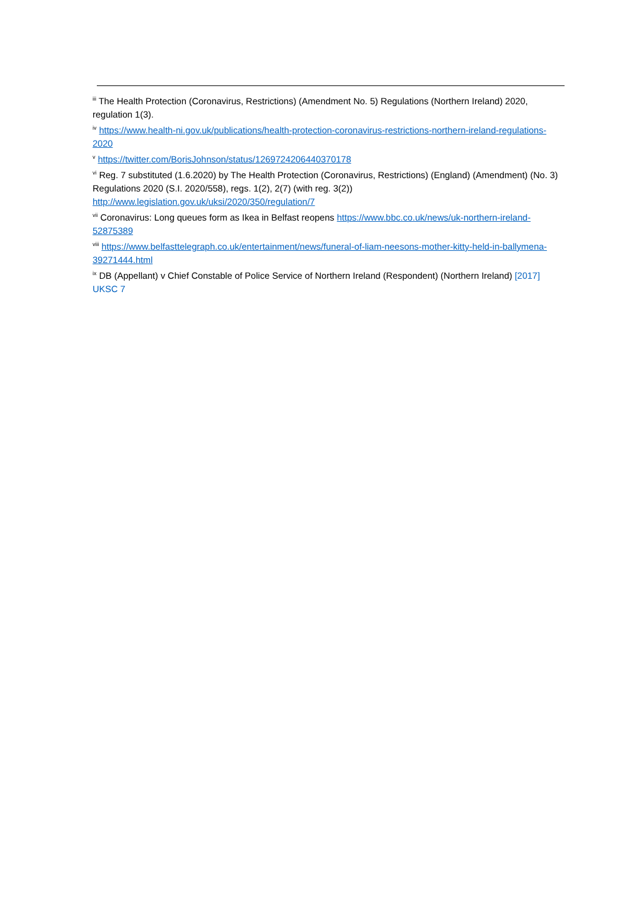<sup>iii</sup> The Health Protection (Coronavirus, Restrictions) (Amendment No. 5) Regulations (Northern Ireland) 2020, regulation 1(3).
<sup>iv</sup> https://www.health-ni.gov.uk/publications/health-protection-coronavirus-restrictions-northern-ireland-regulations-2020
<sup>v</sup> https://twitter.com/BorisJohnson/status/1269724206440370178
<sup>vi</sup> Reg. 7 substituted (1.6.2020) by The Health Protection (Coronavirus, Restrictions) (England) (Amendment) (No. 3) Regulations 2020 (S.I. 2020/558), regs. 1(2), 2(7) (with reg. 3(2))
http://www.legislation.gov.uk/uksi/2020/350/regulation/7
<sup>vii</sup> Coronavirus: Long queues form as Ikea in Belfast reopens https://www.bbc.co.uk/news/uk-northern-ireland-52875389
<sup>viii</sup> https://www.belfasttelegraph.co.uk/entertainment/news/funeral-of-liam-neesons-mother-kitty-held-in-ballymena-39271444.html
<sup>ix</sup> DB (Appellant) v Chief Constable of Police Service of Northern Ireland (Respondent) (Northern Ireland) [2017] UKSC 7